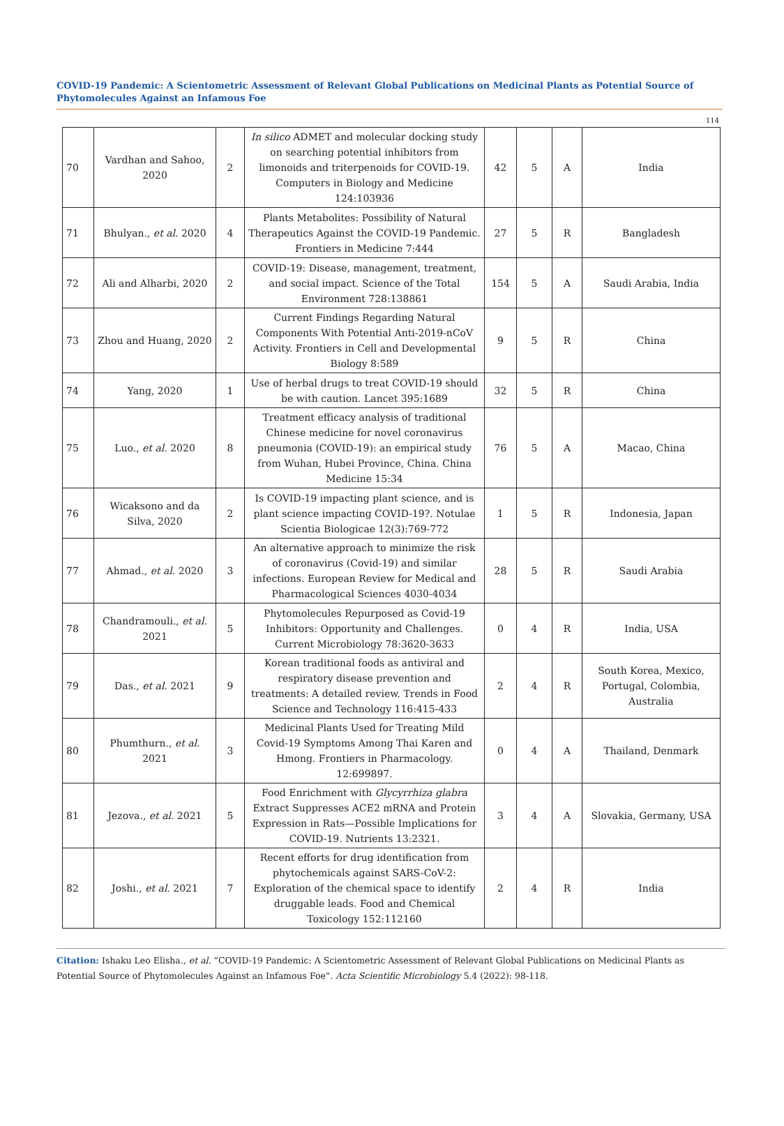COVID-19 Pandemic: A Scientometric Assessment of Relevant Global Publications on Medicinal Plants as Potential Source of Phytomolecules Against an Infamous Foe
114
| 70 | Vardhan and Sahoo, 2020 | 2 | In silico ADMET and molecular docking study on searching potential inhibitors from limonoids and triterpenoids for COVID-19. Computers in Biology and Medicine 124:103936 | 42 | 5 | A | India |
| 71 | Bhulyan., et al. 2020 | 4 | Plants Metabolites: Possibility of Natural Therapeutics Against the COVID-19 Pandemic. Frontiers in Medicine 7:444 | 27 | 5 | R | Bangladesh |
| 72 | Ali and Alharbi, 2020 | 2 | COVID-19: Disease, management, treatment, and social impact. Science of the Total Environment 728:138861 | 154 | 5 | A | Saudi Arabia, India |
| 73 | Zhou and Huang, 2020 | 2 | Current Findings Regarding Natural Components With Potential Anti-2019-nCoV Activity. Frontiers in Cell and Developmental Biology 8:589 | 9 | 5 | R | China |
| 74 | Yang, 2020 | 1 | Use of herbal drugs to treat COVID-19 should be with caution. Lancet 395:1689 | 32 | 5 | R | China |
| 75 | Luo., et al. 2020 | 8 | Treatment efficacy analysis of traditional Chinese medicine for novel coronavirus pneumonia (COVID-19): an empirical study from Wuhan, Hubei Province, China. China Medicine 15:34 | 76 | 5 | A | Macao, China |
| 76 | Wicaksono and da Silva, 2020 | 2 | Is COVID-19 impacting plant science, and is plant science impacting COVID-19?. Notulae Scientia Biologicae 12(3):769-772 | 1 | 5 | R | Indonesia, Japan |
| 77 | Ahmad., et al. 2020 | 3 | An alternative approach to minimize the risk of coronavirus (Covid-19) and similar infections. European Review for Medical and Pharmacological Sciences 4030-4034 | 28 | 5 | R | Saudi Arabia |
| 78 | Chandramouli., et al. 2021 | 5 | Phytomolecules Repurposed as Covid-19 Inhibitors: Opportunity and Challenges. Current Microbiology 78:3620-3633 | 0 | 4 | R | India, USA |
| 79 | Das., et al. 2021 | 9 | Korean traditional foods as antiviral and respiratory disease prevention and treatments: A detailed review. Trends in Food Science and Technology 116:415-433 | 2 | 4 | R | South Korea, Mexico, Portugal, Colombia, Australia |
| 80 | Phumthurn., et al. 2021 | 3 | Medicinal Plants Used for Treating Mild Covid-19 Symptoms Among Thai Karen and Hmong. Frontiers in Pharmacology. 12:699897. | 0 | 4 | A | Thailand, Denmark |
| 81 | Jezova., et al. 2021 | 5 | Food Enrichment with Glycyrrhiza glabra Extract Suppresses ACE2 mRNA and Protein Expression in Rats—Possible Implications for COVID-19. Nutrients 13:2321. | 3 | 4 | A | Slovakia, Germany, USA |
| 82 | Joshi., et al. 2021 | 7 | Recent efforts for drug identification from phytochemicals against SARS-CoV-2: Exploration of the chemical space to identify druggable leads. Food and Chemical Toxicology 152:112160 | 2 | 4 | R | India |
Citation: Ishaku Leo Elisha., et al. “COVID-19 Pandemic: A Scientometric Assessment of Relevant Global Publications on Medicinal Plants as Potential Source of Phytomolecules Against an Infamous Foe”. Acta Scientific Microbiology 5.4 (2022): 98-118.